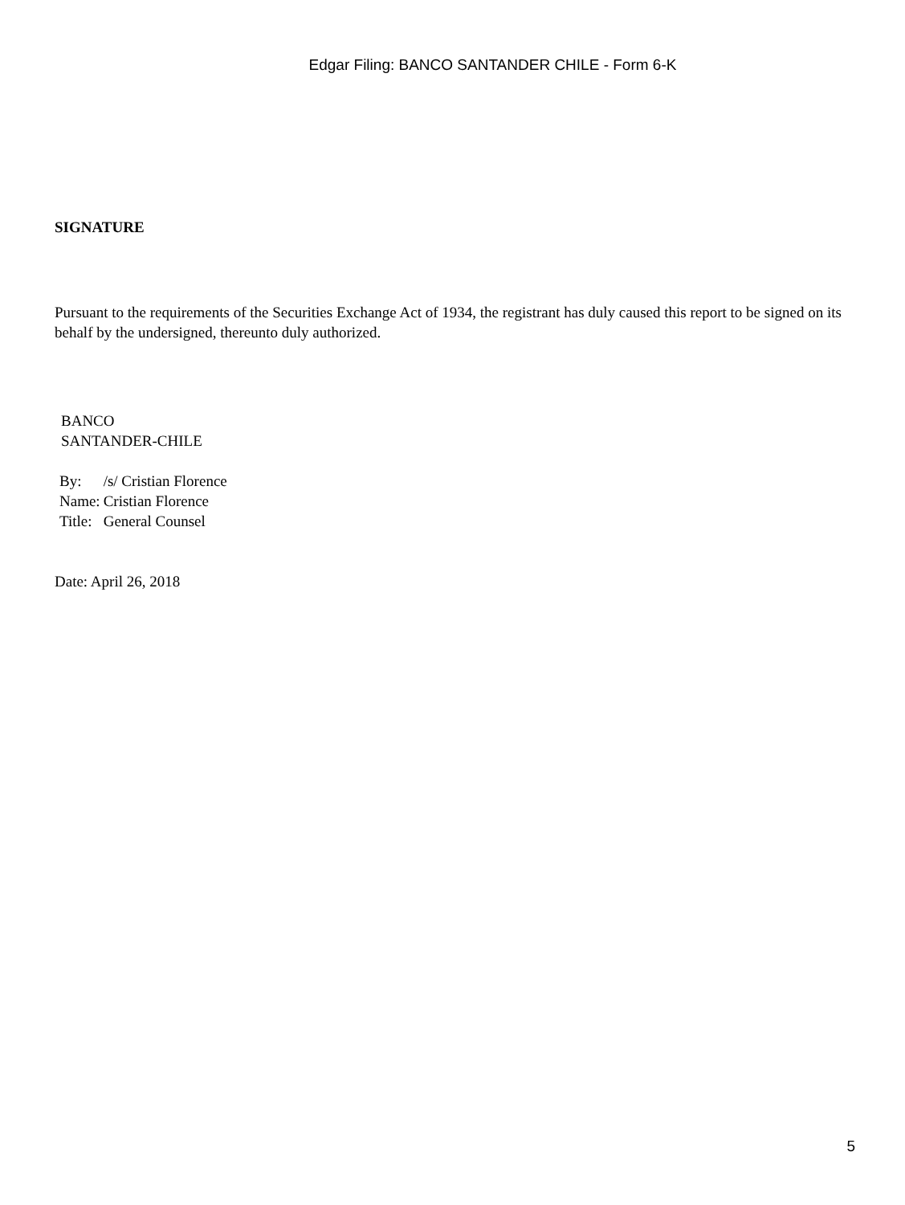Edgar Filing: BANCO SANTANDER CHILE - Form 6-K
SIGNATURE
Pursuant to the requirements of the Securities Exchange Act of 1934, the registrant has duly caused this report to be signed on its behalf by the undersigned, thereunto duly authorized.
BANCO
SANTANDER-CHILE
| By: | /s/ Cristian Florence |
| Name: | Cristian Florence |
| Title: | General Counsel |
Date: April 26, 2018
5